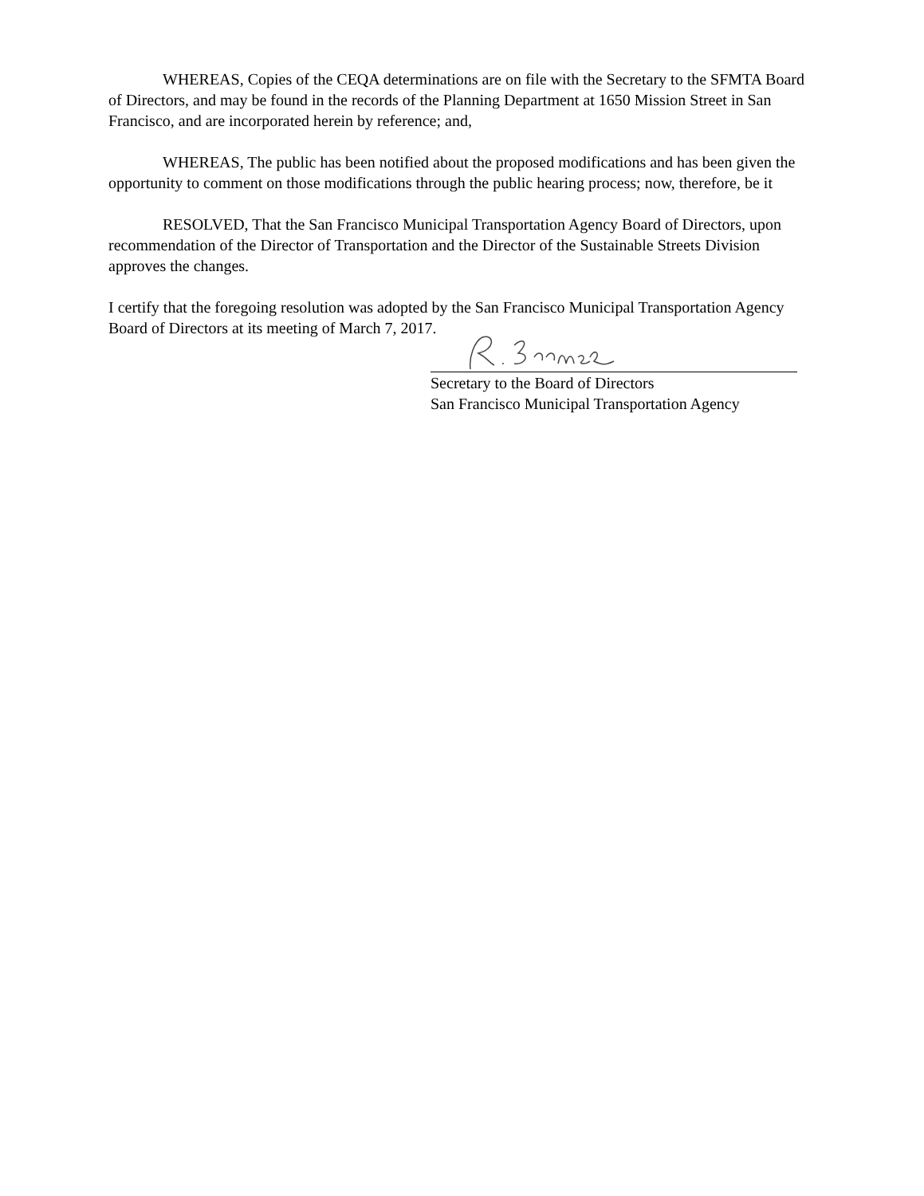WHEREAS, Copies of the CEQA determinations are on file with the Secretary to the SFMTA Board of Directors, and may be found in the records of the Planning Department at 1650 Mission Street in San Francisco, and are incorporated herein by reference; and,
WHEREAS, The public has been notified about the proposed modifications and has been given the opportunity to comment on those modifications through the public hearing process; now, therefore, be it
RESOLVED, That the San Francisco Municipal Transportation Agency Board of Directors, upon recommendation of the Director of Transportation and the Director of the Sustainable Streets Division approves the changes.
I certify that the foregoing resolution was adopted by the San Francisco Municipal Transportation Agency Board of Directors at its meeting of March 7, 2017.
Secretary to the Board of Directors
San Francisco Municipal Transportation Agency